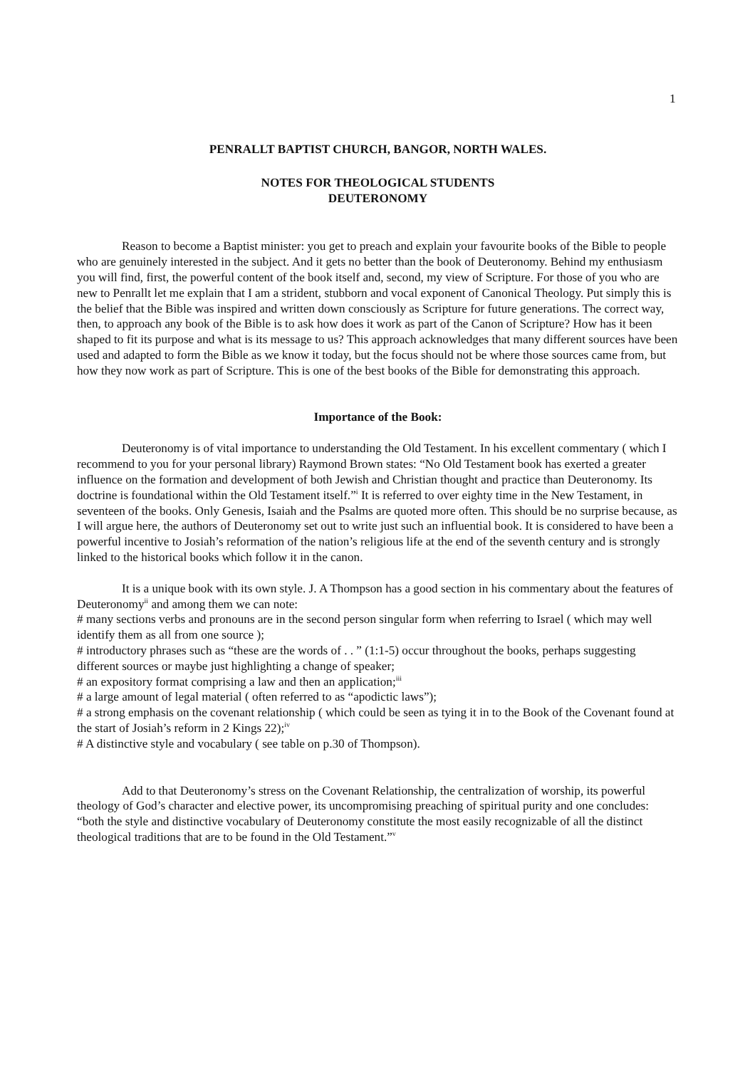1
PENRALLT BAPTIST CHURCH, BANGOR, NORTH WALES.
NOTES FOR THEOLOGICAL STUDENTS
DEUTERONOMY
Reason to become a Baptist minister: you get to preach and explain your favourite books of the Bible to people who are genuinely interested in the subject. And it gets no better than the book of Deuteronomy. Behind my enthusiasm you will find, first, the powerful content of the book itself and, second, my view of Scripture. For those of you who are new to Penrallt let me explain that I am a strident, stubborn and vocal exponent of Canonical Theology. Put simply this is the belief that the Bible was inspired and written down consciously as Scripture for future generations. The correct way, then, to approach any book of the Bible is to ask how does it work as part of the Canon of Scripture? How has it been shaped to fit its purpose and what is its message to us? This approach acknowledges that many different sources have been used and adapted to form the Bible as we know it today, but the focus should not be where those sources came from, but how they now work as part of Scripture. This is one of the best books of the Bible for demonstrating this approach.
Importance of the Book:
Deuteronomy is of vital importance to understanding the Old Testament. In his excellent commentary ( which I recommend to you for your personal library) Raymond Brown states: “No Old Testament book has exerted a greater influence on the formation and development of both Jewish and Christian thought and practice than Deuteronomy. Its doctrine is foundational within the Old Testament itself.”<sup>i</sup> It is referred to over eighty time in the New Testament, in seventeen of the books. Only Genesis, Isaiah and the Psalms are quoted more often. This should be no surprise because, as I will argue here, the authors of Deuteronomy set out to write just such an influential book. It is considered to have been a powerful incentive to Josiah’s reformation of the nation’s religious life at the end of the seventh century and is strongly linked to the historical books which follow it in the canon.
It is a unique book with its own style. J. A Thompson has a good section in his commentary about the features of Deuteronomy<sup>ii</sup> and among them we can note:
# many sections verbs and pronouns are in the second person singular form when referring to Israel ( which may well identify them as all from one source );
# introductory phrases such as “these are the words of . . ” (1:1-5) occur throughout the books, perhaps suggesting different sources or maybe just highlighting a change of speaker;
# an expository format comprising a law and then an application;<sup>iii</sup>
# a large amount of legal material ( often referred to as “apodictic laws”);
# a strong emphasis on the covenant relationship ( which could be seen as tying it in to the Book of the Covenant found at the start of Josiah’s reform in 2 Kings 22);<sup>iv</sup>
# A distinctive style and vocabulary ( see table on p.30 of Thompson).
Add to that Deuteronomy’s stress on the Covenant Relationship, the centralization of worship, its powerful theology of God’s character and elective power, its uncompromising preaching of spiritual purity and one concludes: “both the style and distinctive vocabulary of Deuteronomy constitute the most easily recognizable of all the distinct theological traditions that are to be found in the Old Testament.”<sup>v</sup>